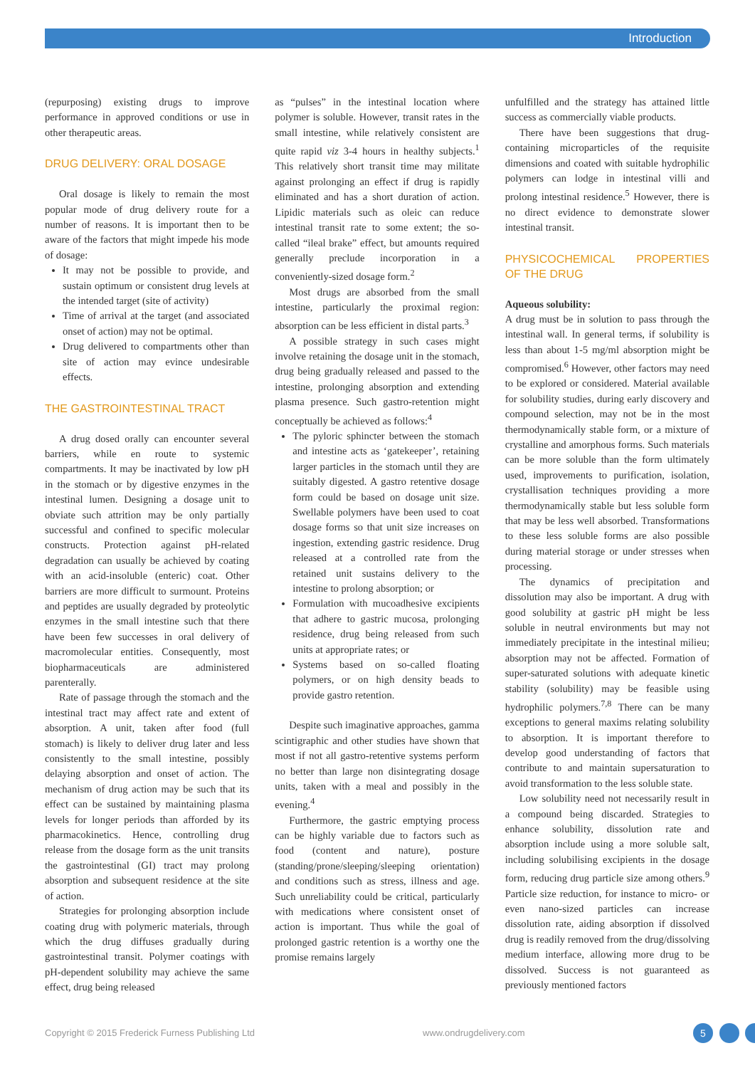Introduction
(repurposing) existing drugs to improve performance in approved conditions or use in other therapeutic areas.
DRUG DELIVERY: ORAL DOSAGE
Oral dosage is likely to remain the most popular mode of drug delivery route for a number of reasons. It is important then to be aware of the factors that might impede his mode of dosage:
It may not be possible to provide, and sustain optimum or consistent drug levels at the intended target (site of activity)
Time of arrival at the target (and associated onset of action) may not be optimal.
Drug delivered to compartments other than site of action may evince undesirable effects.
THE GASTROINTESTINAL TRACT
A drug dosed orally can encounter several barriers, while en route to systemic compartments. It may be inactivated by low pH in the stomach or by digestive enzymes in the intestinal lumen. Designing a dosage unit to obviate such attrition may be only partially successful and confined to specific molecular constructs. Protection against pH-related degradation can usually be achieved by coating with an acid-insoluble (enteric) coat. Other barriers are more difficult to surmount. Proteins and peptides are usually degraded by proteolytic enzymes in the small intestine such that there have been few successes in oral delivery of macromolecular entities. Consequently, most biopharmaceuticals are administered parenterally.
Rate of passage through the stomach and the intestinal tract may affect rate and extent of absorption. A unit, taken after food (full stomach) is likely to deliver drug later and less consistently to the small intestine, possibly delaying absorption and onset of action. The mechanism of drug action may be such that its effect can be sustained by maintaining plasma levels for longer periods than afforded by its pharmacokinetics. Hence, controlling drug release from the dosage form as the unit transits the gastrointestinal (GI) tract may prolong absorption and subsequent residence at the site of action.
Strategies for prolonging absorption include coating drug with polymeric materials, through which the drug diffuses gradually during gastrointestinal transit. Polymer coatings with pH-dependent solubility may achieve the same effect, drug being released
as “pulses” in the intestinal location where polymer is soluble. However, transit rates in the small intestine, while relatively consistent are quite rapid viz 3-4 hours in healthy subjects.<sup>1</sup> This relatively short transit time may militate against prolonging an effect if drug is rapidly eliminated and has a short duration of action. Lipidic materials such as oleic can reduce intestinal transit rate to some extent; the so-called “ileal brake” effect, but amounts required generally preclude incorporation in a conveniently-sized dosage form.<sup>2</sup>
Most drugs are absorbed from the small intestine, particularly the proximal region: absorption can be less efficient in distal parts.<sup>3</sup>
A possible strategy in such cases might involve retaining the dosage unit in the stomach, drug being gradually released and passed to the intestine, prolonging absorption and extending plasma presence. Such gastro-retention might conceptually be achieved as follows:<sup>4</sup>
The pyloric sphincter between the stomach and intestine acts as ‘gatekeeper’, retaining larger particles in the stomach until they are suitably digested. A gastro retentive dosage form could be based on dosage unit size. Swellable polymers have been used to coat dosage forms so that unit size increases on ingestion, extending gastric residence. Drug released at a controlled rate from the retained unit sustains delivery to the intestine to prolong absorption; or
Formulation with mucoadhesive excipients that adhere to gastric mucosa, prolonging residence, drug being released from such units at appropriate rates; or
Systems based on so-called floating polymers, or on high density beads to provide gastro retention.
Despite such imaginative approaches, gamma scintigraphic and other studies have shown that most if not all gastro-retentive systems perform no better than large non disintegrating dosage units, taken with a meal and possibly in the evening.<sup>4</sup>
Furthermore, the gastric emptying process can be highly variable due to factors such as food (content and nature), posture (standing/prone/sleeping/sleeping orientation) and conditions such as stress, illness and age. Such unreliability could be critical, particularly with medications where consistent onset of action is important. Thus while the goal of prolonged gastric retention is a worthy one the promise remains largely
unfulfilled and the strategy has attained little success as commercially viable products.
There have been suggestions that drug-containing microparticles of the requisite dimensions and coated with suitable hydrophilic polymers can lodge in intestinal villi and prolong intestinal residence.<sup>5</sup> However, there is no direct evidence to demonstrate slower intestinal transit.
PHYSICOCHEMICAL PROPERTIES OF THE DRUG
Aqueous solubility:
A drug must be in solution to pass through the intestinal wall. In general terms, if solubility is less than about 1-5 mg/ml absorption might be compromised.<sup>6</sup> However, other factors may need to be explored or considered. Material available for solubility studies, during early discovery and compound selection, may not be in the most thermodynamically stable form, or a mixture of crystalline and amorphous forms. Such materials can be more soluble than the form ultimately used, improvements to purification, isolation, crystallisation techniques providing a more thermodynamically stable but less soluble form that may be less well absorbed. Transformations to these less soluble forms are also possible during material storage or under stresses when processing.
The dynamics of precipitation and dissolution may also be important. A drug with good solubility at gastric pH might be less soluble in neutral environments but may not immediately precipitate in the intestinal milieu; absorption may not be affected. Formation of super-saturated solutions with adequate kinetic stability (solubility) may be feasible using hydrophilic polymers.<sup>7,8</sup> There can be many exceptions to general maxims relating solubility to absorption. It is important therefore to develop good understanding of factors that contribute to and maintain supersaturation to avoid transformation to the less soluble state.
Low solubility need not necessarily result in a compound being discarded. Strategies to enhance solubility, dissolution rate and absorption include using a more soluble salt, including solubilising excipients in the dosage form, reducing drug particle size among others.<sup>9</sup> Particle size reduction, for instance to micro- or even nano-sized particles can increase dissolution rate, aiding absorption if dissolved drug is readily removed from the drug/dissolving medium interface, allowing more drug to be dissolved. Success is not guaranteed as previously mentioned factors
Copyright © 2015 Frederick Furness Publishing Ltd www.ondrugdelivery.com 5